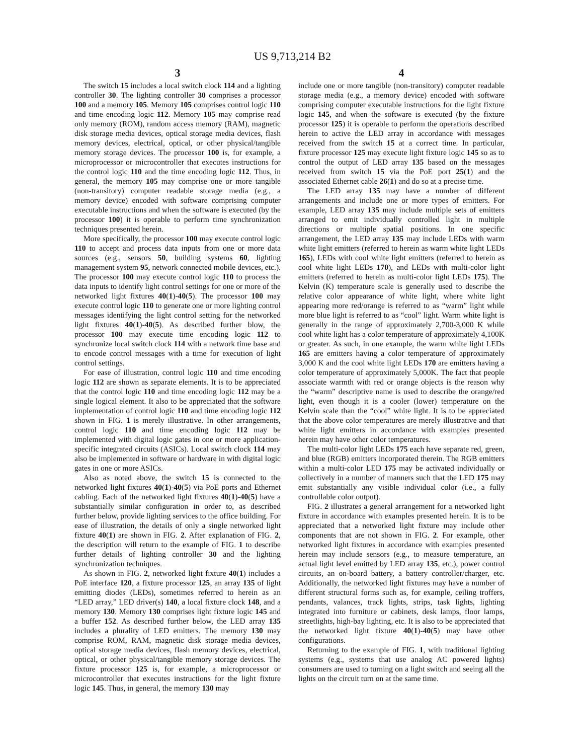US 9,713,214 B2
3
The switch 15 includes a local switch clock 114 and a lighting controller 30. The lighting controller 30 comprises a processor 100 and a memory 105. Memory 105 comprises control logic 110 and time encoding logic 112. Memory 105 may comprise read only memory (ROM), random access memory (RAM), magnetic disk storage media devices, optical storage media devices, flash memory devices, electrical, optical, or other physical/tangible memory storage devices. The processor 100 is, for example, a microprocessor or microcontroller that executes instructions for the control logic 110 and the time encoding logic 112. Thus, in general, the memory 105 may comprise one or more tangible (non-transitory) computer readable storage media (e.g., a memory device) encoded with software comprising computer executable instructions and when the software is executed (by the processor 100) it is operable to perform time synchronization techniques presented herein.
More specifically, the processor 100 may execute control logic 110 to accept and process data inputs from one or more data sources (e.g., sensors 50, building systems 60, lighting management system 95, network connected mobile devices, etc.). The processor 100 may execute control logic 110 to process the data inputs to identify light control settings for one or more of the networked light fixtures 40(1)-40(5). The processor 100 may execute control logic 110 to generate one or more lighting control messages identifying the light control setting for the networked light fixtures 40(1)-40(5). As described further blow, the processor 100 may execute time encoding logic 112 to synchronize local switch clock 114 with a network time base and to encode control messages with a time for execution of light control settings.
For ease of illustration, control logic 110 and time encoding logic 112 are shown as separate elements. It is to be appreciated that the control logic 110 and time encoding logic 112 may be a single logical element. It also to be appreciated that the software implementation of control logic 110 and time encoding logic 112 shown in FIG. 1 is merely illustrative. In other arrangements, control logic 110 and time encoding logic 112 may be implemented with digital logic gates in one or more application-specific integrated circuits (ASICs). Local switch clock 114 may also be implemented in software or hardware in with digital logic gates in one or more ASICs.
Also as noted above, the switch 15 is connected to the networked light fixtures 40(1)-40(5) via PoE ports and Ethernet cabling. Each of the networked light fixtures 40(1)-40(5) have a substantially similar configuration in order to, as described further below, provide lighting services to the office building. For ease of illustration, the details of only a single networked light fixture 40(1) are shown in FIG. 2. After explanation of FIG. 2, the description will return to the example of FIG. 1 to describe further details of lighting controller 30 and the lighting synchronization techniques.
As shown in FIG. 2, networked light fixture 40(1) includes a PoE interface 120, a fixture processor 125, an array 135 of light emitting diodes (LEDs), sometimes referred to herein as an “LED array,” LED driver(s) 140, a local fixture clock 148, and a memory 130. Memory 130 comprises light fixture logic 145 and a buffer 152. As described further below, the LED array 135 includes a plurality of LED emitters. The memory 130 may comprise ROM, RAM, magnetic disk storage media devices, optical storage media devices, flash memory devices, electrical, optical, or other physical/tangible memory storage devices. The fixture processor 125 is, for example, a microprocessor or microcontroller that executes instructions for the light fixture logic 145. Thus, in general, the memory 130 may
4
include one or more tangible (non-transitory) computer readable storage media (e.g., a memory device) encoded with software comprising computer executable instructions for the light fixture logic 145, and when the software is executed (by the fixture processor 125) it is operable to perform the operations described herein to active the LED array in accordance with messages received from the switch 15 at a correct time. In particular, fixture processor 125 may execute light fixture logic 145 so as to control the output of LED array 135 based on the messages received from switch 15 via the PoE port 25(1) and the associated Ethernet cable 26(1) and do so at a precise time.
The LED array 135 may have a number of different arrangements and include one or more types of emitters. For example, LED array 135 may include multiple sets of emitters arranged to emit individually controlled light in multiple directions or multiple spatial positions. In one specific arrangement, the LED array 135 may include LEDs with warm white light emitters (referred to herein as warm white light LEDs 165), LEDs with cool white light emitters (referred to herein as cool white light LEDs 170), and LEDs with multi-color light emitters (referred to herein as multi-color light LEDs 175). The Kelvin (K) temperature scale is generally used to describe the relative color appearance of white light, where white light appearing more red/orange is referred to as “warm” light while more blue light is referred to as “cool” light. Warm white light is generally in the range of approximately 2,700-3,000 K while cool white light has a color temperature of approximately 4,100K or greater. As such, in one example, the warm white light LEDs 165 are emitters having a color temperature of approximately 3,000 K and the cool white light LEDs 170 are emitters having a color temperature of approximately 5,000K. The fact that people associate warmth with red or orange objects is the reason why the “warm” descriptive name is used to describe the orange/red light, even though it is a cooler (lower) temperature on the Kelvin scale than the “cool” white light. It is to be appreciated that the above color temperatures are merely illustrative and that white light emitters in accordance with examples presented herein may have other color temperatures.
The multi-color light LEDs 175 each have separate red, green, and blue (RGB) emitters incorporated therein. The RGB emitters within a multi-color LED 175 may be activated individually or collectively in a number of manners such that the LED 175 may emit substantially any visible individual color (i.e., a fully controllable color output).
FIG. 2 illustrates a general arrangement for a networked light fixture in accordance with examples presented herein. It is to be appreciated that a networked light fixture may include other components that are not shown in FIG. 2. For example, other networked light fixtures in accordance with examples presented herein may include sensors (e.g., to measure temperature, an actual light level emitted by LED array 135, etc.), power control circuits, an on-board battery, a battery controller/charger, etc. Additionally, the networked light fixtures may have a number of different structural forms such as, for example, ceiling troffers, pendants, valances, track lights, strips, task lights, lighting integrated into furniture or cabinets, desk lamps, floor lamps, streetlights, high-bay lighting, etc. It is also to be appreciated that the networked light fixture 40(1)-40(5) may have other configurations.
Returning to the example of FIG. 1, with traditional lighting systems (e.g., systems that use analog AC powered lights) consumers are used to turning on a light switch and seeing all the lights on the circuit turn on at the same time.